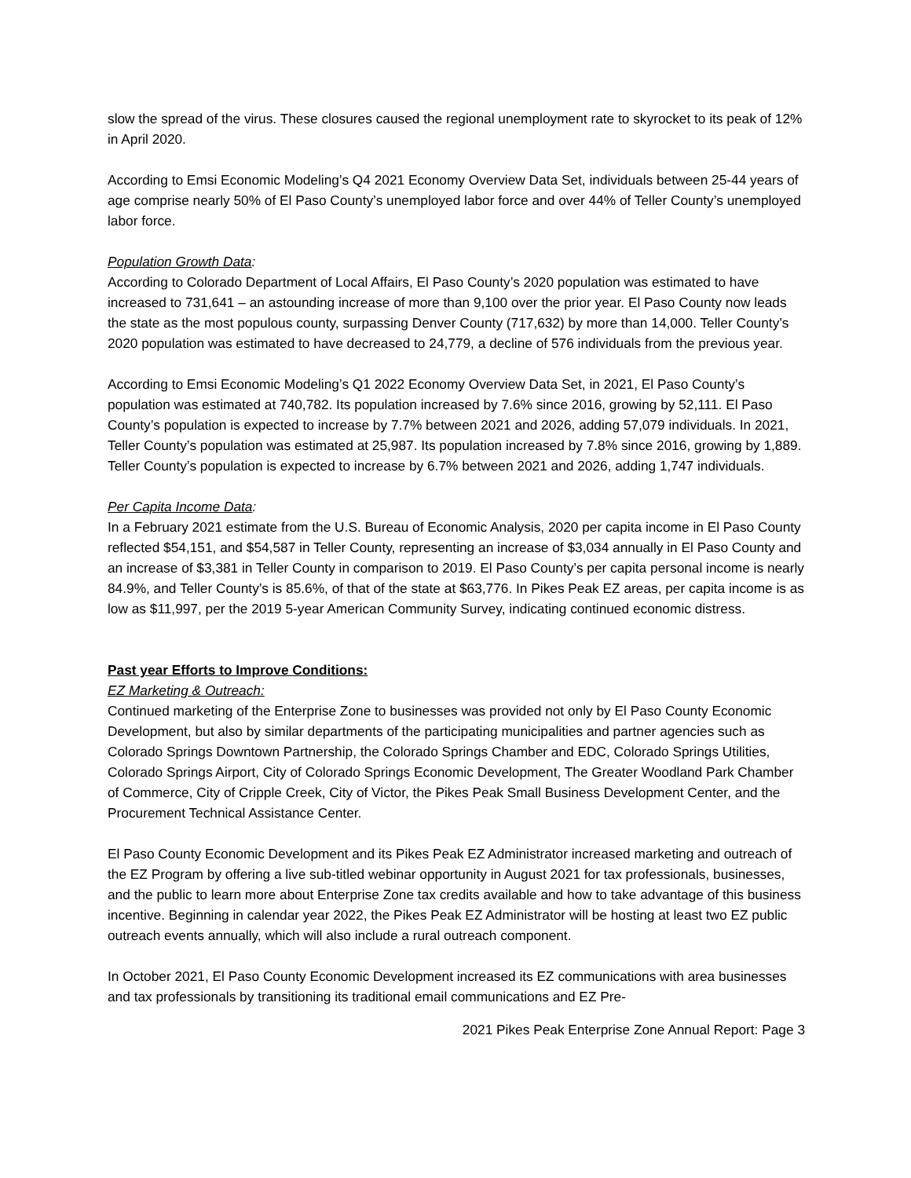slow the spread of the virus. These closures caused the regional unemployment rate to skyrocket to its peak of 12% in April 2020.
According to Emsi Economic Modeling’s Q4 2021 Economy Overview Data Set, individuals between 25-44 years of age comprise nearly 50% of El Paso County’s unemployed labor force and over 44% of Teller County’s unemployed labor force.
Population Growth Data:
According to Colorado Department of Local Affairs, El Paso County’s 2020 population was estimated to have increased to 731,641 – an astounding increase of more than 9,100 over the prior year. El Paso County now leads the state as the most populous county, surpassing Denver County (717,632) by more than 14,000. Teller County’s 2020 population was estimated to have decreased to 24,779, a decline of 576 individuals from the previous year.
According to Emsi Economic Modeling’s Q1 2022 Economy Overview Data Set, in 2021, El Paso County’s population was estimated at 740,782. Its population increased by 7.6% since 2016, growing by 52,111. El Paso County’s population is expected to increase by 7.7% between 2021 and 2026, adding 57,079 individuals. In 2021, Teller County’s population was estimated at 25,987. Its population increased by 7.8% since 2016, growing by 1,889. Teller County’s population is expected to increase by 6.7% between 2021 and 2026, adding 1,747 individuals.
Per Capita Income Data:
In a February 2021 estimate from the U.S. Bureau of Economic Analysis, 2020 per capita income in El Paso County reflected $54,151, and $54,587 in Teller County, representing an increase of $3,034 annually in El Paso County and an increase of $3,381 in Teller County in comparison to 2019. El Paso County’s per capita personal income is nearly 84.9%, and Teller County’s is 85.6%, of that of the state at $63,776. In Pikes Peak EZ areas, per capita income is as low as $11,997, per the 2019 5-year American Community Survey, indicating continued economic distress.
Past year Efforts to Improve Conditions:
EZ Marketing & Outreach:
Continued marketing of the Enterprise Zone to businesses was provided not only by El Paso County Economic Development, but also by similar departments of the participating municipalities and partner agencies such as Colorado Springs Downtown Partnership, the Colorado Springs Chamber and EDC, Colorado Springs Utilities, Colorado Springs Airport, City of Colorado Springs Economic Development, The Greater Woodland Park Chamber of Commerce, City of Cripple Creek, City of Victor, the Pikes Peak Small Business Development Center, and the Procurement Technical Assistance Center.
El Paso County Economic Development and its Pikes Peak EZ Administrator increased marketing and outreach of the EZ Program by offering a live sub-titled webinar opportunity in August 2021 for tax professionals, businesses, and the public to learn more about Enterprise Zone tax credits available and how to take advantage of this business incentive. Beginning in calendar year 2022, the Pikes Peak EZ Administrator will be hosting at least two EZ public outreach events annually, which will also include a rural outreach component.
In October 2021, El Paso County Economic Development increased its EZ communications with area businesses and tax professionals by transitioning its traditional email communications and EZ Pre-
2021 Pikes Peak Enterprise Zone Annual Report: Page 3